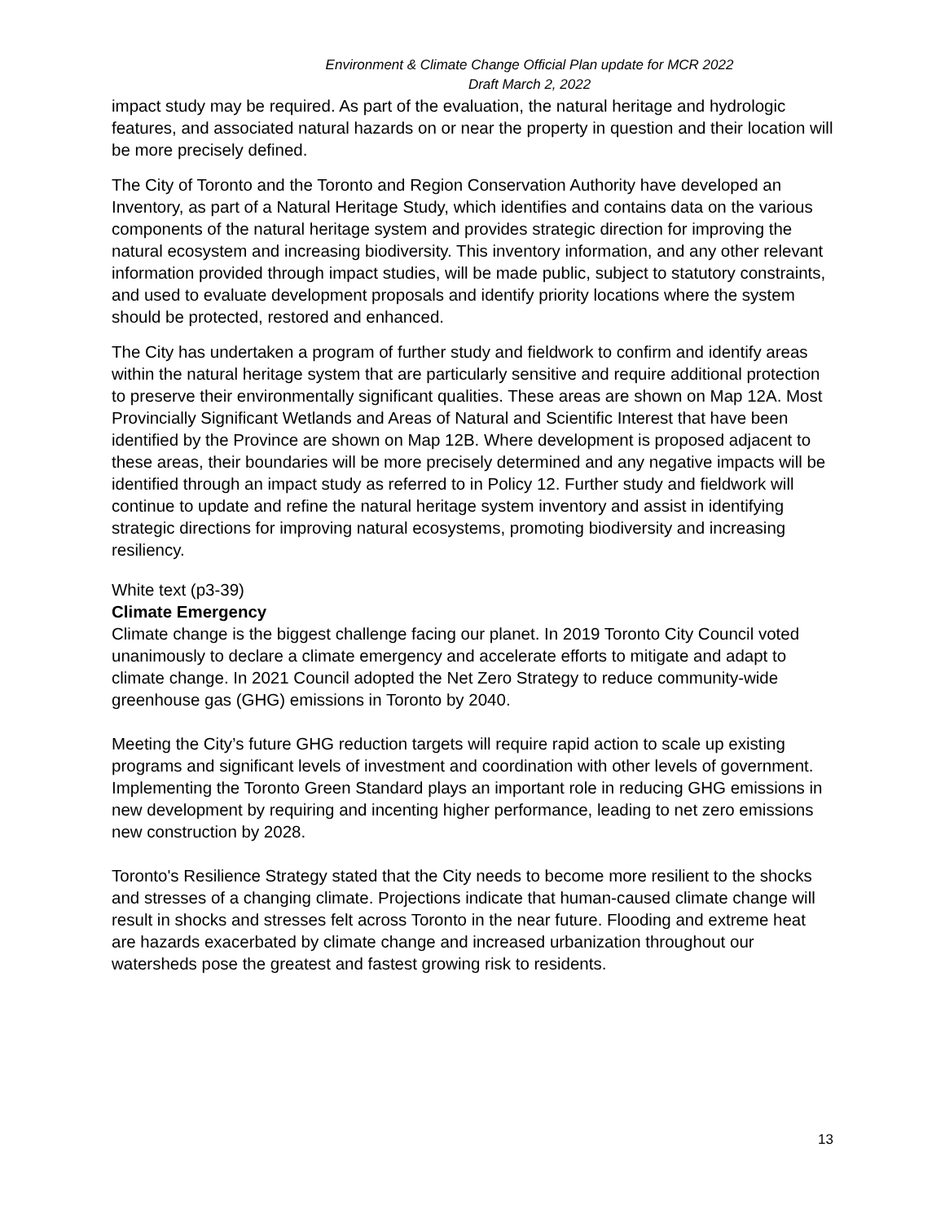Environment & Climate Change Official Plan update for MCR 2022
Draft March 2, 2022
impact study may be required. As part of the evaluation, the natural heritage and hydrologic features, and associated natural hazards on or near the property in question and their location will be more precisely defined.
The City of Toronto and the Toronto and Region Conservation Authority have developed an Inventory, as part of a Natural Heritage Study, which identifies and contains data on the various components of the natural heritage system and provides strategic direction for improving the natural ecosystem and increasing biodiversity. This inventory information, and any other relevant information provided through impact studies, will be made public, subject to statutory constraints, and used to evaluate development proposals and identify priority locations where the system should be protected, restored and enhanced.
The City has undertaken a program of further study and fieldwork to confirm and identify areas within the natural heritage system that are particularly sensitive and require additional protection to preserve their environmentally significant qualities. These areas are shown on Map 12A. Most Provincially Significant Wetlands and Areas of Natural and Scientific Interest that have been identified by the Province are shown on Map 12B. Where development is proposed adjacent to these areas, their boundaries will be more precisely determined and any negative impacts will be identified through an impact study as referred to in Policy 12. Further study and fieldwork will continue to update and refine the natural heritage system inventory and assist in identifying strategic directions for improving natural ecosystems, promoting biodiversity and increasing resiliency.
White text (p3-39)
Climate Emergency
Climate change is the biggest challenge facing our planet. In 2019 Toronto City Council voted unanimously to declare a climate emergency and accelerate efforts to mitigate and adapt to climate change. In 2021 Council adopted the Net Zero Strategy to reduce community-wide greenhouse gas (GHG) emissions in Toronto by 2040.
Meeting the City’s future GHG reduction targets will require rapid action to scale up existing programs and significant levels of investment and coordination with other levels of government. Implementing the Toronto Green Standard plays an important role in reducing GHG emissions in new development by requiring and incenting higher performance, leading to net zero emissions new construction by 2028.
Toronto's Resilience Strategy stated that the City needs to become more resilient to the shocks and stresses of a changing climate. Projections indicate that human-caused climate change will result in shocks and stresses felt across Toronto in the near future. Flooding and extreme heat are hazards exacerbated by climate change and increased urbanization throughout our watersheds pose the greatest and fastest growing risk to residents.
13